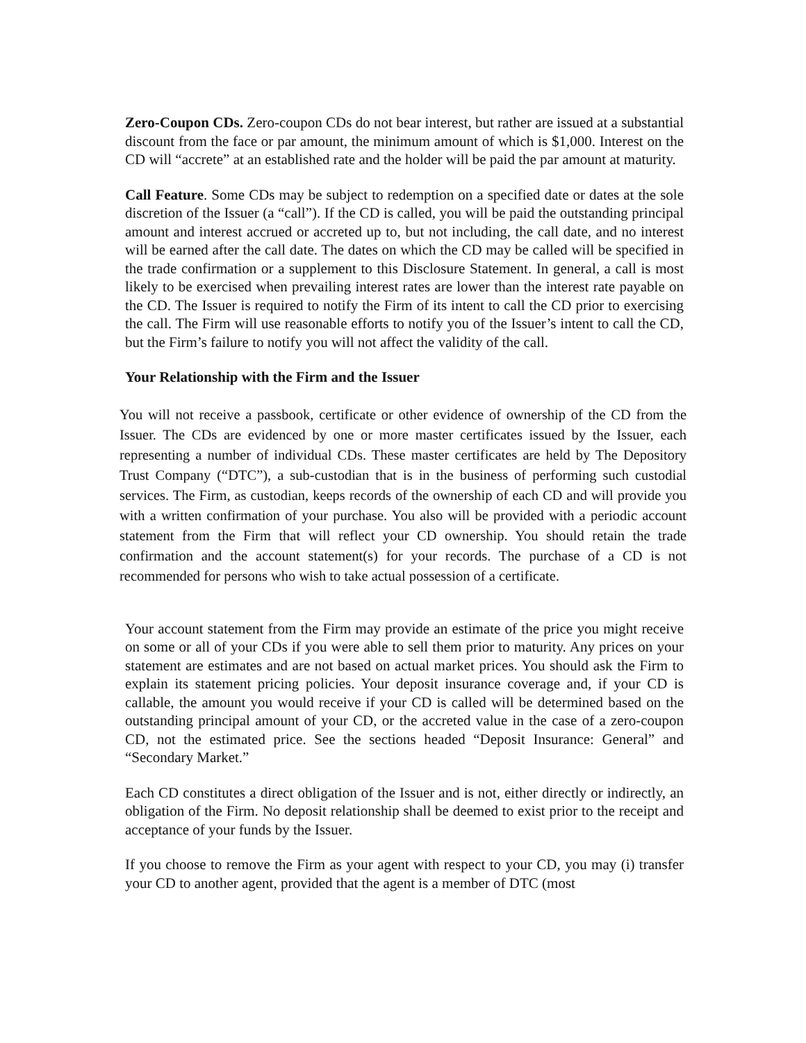Zero-Coupon CDs. Zero-coupon CDs do not bear interest, but rather are issued at a substantial discount from the face or par amount, the minimum amount of which is $1,000. Interest on the CD will “accrete” at an established rate and the holder will be paid the par amount at maturity.
Call Feature. Some CDs may be subject to redemption on a specified date or dates at the sole discretion of the Issuer (a “call”). If the CD is called, you will be paid the outstanding principal amount and interest accrued or accreted up to, but not including, the call date, and no interest will be earned after the call date. The dates on which the CD may be called will be specified in the trade confirmation or a supplement to this Disclosure Statement. In general, a call is most likely to be exercised when prevailing interest rates are lower than the interest rate payable on the CD. The Issuer is required to notify the Firm of its intent to call the CD prior to exercising the call. The Firm will use reasonable efforts to notify you of the Issuer’s intent to call the CD, but the Firm’s failure to notify you will not affect the validity of the call.
Your Relationship with the Firm and the Issuer
You will not receive a passbook, certificate or other evidence of ownership of the CD from the Issuer. The CDs are evidenced by one or more master certificates issued by the Issuer, each representing a number of individual CDs. These master certificates are held by The Depository Trust Company (“DTC”), a sub-custodian that is in the business of performing such custodial services. The Firm, as custodian, keeps records of the ownership of each CD and will provide you with a written confirmation of your purchase. You also will be provided with a periodic account statement from the Firm that will reflect your CD ownership. You should retain the trade confirmation and the account statement(s) for your records. The purchase of a CD is not recommended for persons who wish to take actual possession of a certificate.
Your account statement from the Firm may provide an estimate of the price you might receive on some or all of your CDs if you were able to sell them prior to maturity. Any prices on your statement are estimates and are not based on actual market prices. You should ask the Firm to explain its statement pricing policies. Your deposit insurance coverage and, if your CD is callable, the amount you would receive if your CD is called will be determined based on the outstanding principal amount of your CD, or the accreted value in the case of a zero-coupon CD, not the estimated price. See the sections headed “Deposit Insurance: General” and “Secondary Market.”
Each CD constitutes a direct obligation of the Issuer and is not, either directly or indirectly, an obligation of the Firm. No deposit relationship shall be deemed to exist prior to the receipt and acceptance of your funds by the Issuer.
If you choose to remove the Firm as your agent with respect to your CD, you may (i) transfer your CD to another agent, provided that the agent is a member of DTC (most